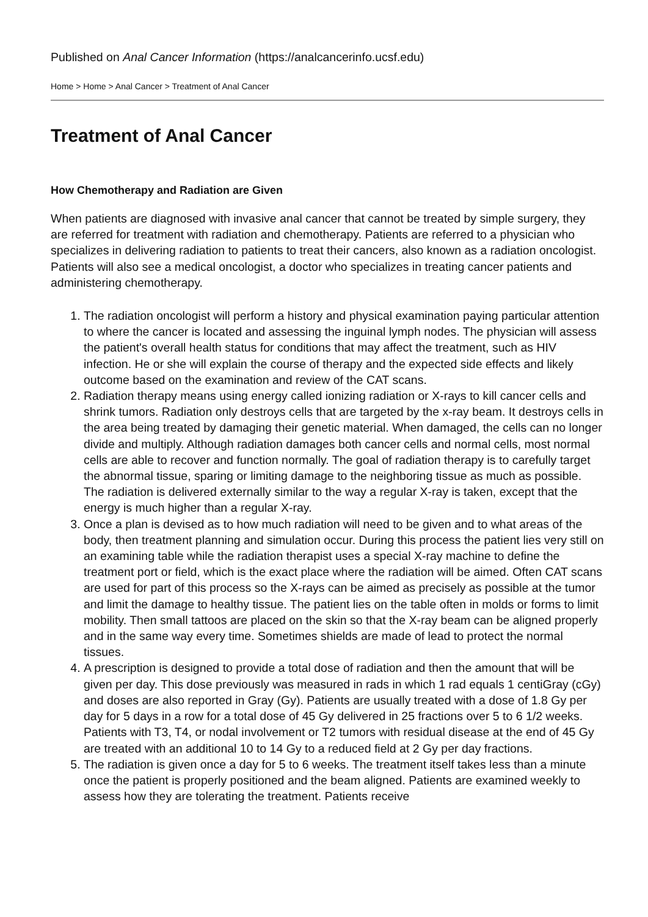Published on Anal Cancer Information (https://analcancerinfo.ucsf.edu)
Home > Home > Anal Cancer > Treatment of Anal Cancer
Treatment of Anal Cancer
How Chemotherapy and Radiation are Given
When patients are diagnosed with invasive anal cancer that cannot be treated by simple surgery, they are referred for treatment with radiation and chemotherapy. Patients are referred to a physician who specializes in delivering radiation to patients to treat their cancers, also known as a radiation oncologist. Patients will also see a medical oncologist, a doctor who specializes in treating cancer patients and administering chemotherapy.
1. The radiation oncologist will perform a history and physical examination paying particular attention to where the cancer is located and assessing the inguinal lymph nodes. The physician will assess the patient's overall health status for conditions that may affect the treatment, such as HIV infection. He or she will explain the course of therapy and the expected side effects and likely outcome based on the examination and review of the CAT scans.
2. Radiation therapy means using energy called ionizing radiation or X-rays to kill cancer cells and shrink tumors. Radiation only destroys cells that are targeted by the x-ray beam. It destroys cells in the area being treated by damaging their genetic material. When damaged, the cells can no longer divide and multiply. Although radiation damages both cancer cells and normal cells, most normal cells are able to recover and function normally. The goal of radiation therapy is to carefully target the abnormal tissue, sparing or limiting damage to the neighboring tissue as much as possible. The radiation is delivered externally similar to the way a regular X-ray is taken, except that the energy is much higher than a regular X-ray.
3. Once a plan is devised as to how much radiation will need to be given and to what areas of the body, then treatment planning and simulation occur. During this process the patient lies very still on an examining table while the radiation therapist uses a special X-ray machine to define the treatment port or field, which is the exact place where the radiation will be aimed. Often CAT scans are used for part of this process so the X-rays can be aimed as precisely as possible at the tumor and limit the damage to healthy tissue. The patient lies on the table often in molds or forms to limit mobility. Then small tattoos are placed on the skin so that the X-ray beam can be aligned properly and in the same way every time. Sometimes shields are made of lead to protect the normal tissues.
4. A prescription is designed to provide a total dose of radiation and then the amount that will be given per day. This dose previously was measured in rads in which 1 rad equals 1 centiGray (cGy) and doses are also reported in Gray (Gy). Patients are usually treated with a dose of 1.8 Gy per day for 5 days in a row for a total dose of 45 Gy delivered in 25 fractions over 5 to 6 1/2 weeks. Patients with T3, T4, or nodal involvement or T2 tumors with residual disease at the end of 45 Gy are treated with an additional 10 to 14 Gy to a reduced field at 2 Gy per day fractions.
5. The radiation is given once a day for 5 to 6 weeks. The treatment itself takes less than a minute once the patient is properly positioned and the beam aligned. Patients are examined weekly to assess how they are tolerating the treatment. Patients receive